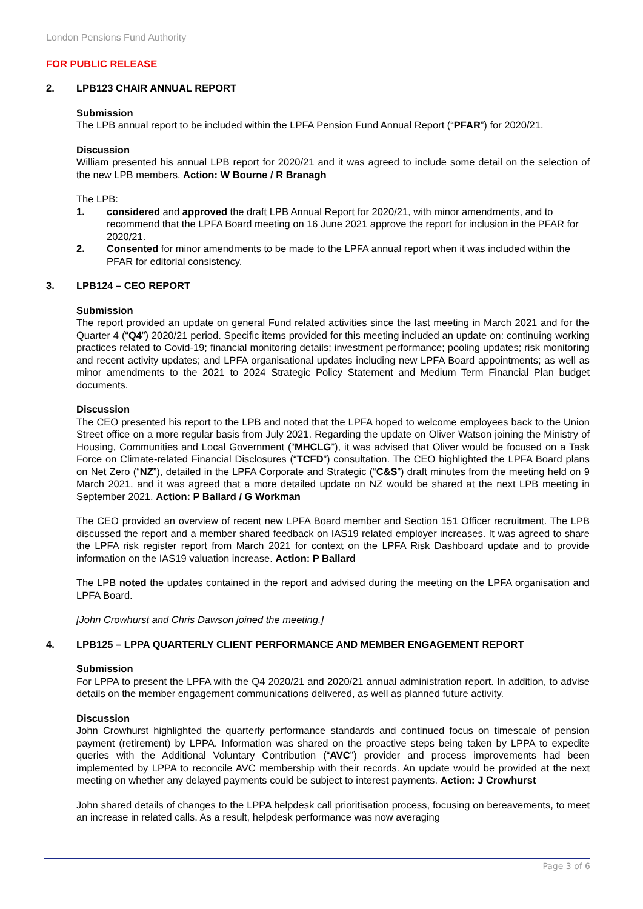London Pensions Fund Authority
FOR PUBLIC RELEASE
2. LPB123 CHAIR ANNUAL REPORT
Submission
The LPB annual report to be included within the LPFA Pension Fund Annual Report (“PFAR”) for 2020/21.
Discussion
William presented his annual LPB report for 2020/21 and it was agreed to include some detail on the selection of the new LPB members. Action: W Bourne / R Branagh
The LPB:
1. considered and approved the draft LPB Annual Report for 2020/21, with minor amendments, and to recommend that the LPFA Board meeting on 16 June 2021 approve the report for inclusion in the PFAR for 2020/21.
2. Consented for minor amendments to be made to the LPFA annual report when it was included within the PFAR for editorial consistency.
3. LPB124 – CEO REPORT
Submission
The report provided an update on general Fund related activities since the last meeting in March 2021 and for the Quarter 4 (“Q4”) 2020/21 period. Specific items provided for this meeting included an update on: continuing working practices related to Covid-19; financial monitoring details; investment performance; pooling updates; risk monitoring and recent activity updates; and LPFA organisational updates including new LPFA Board appointments; as well as minor amendments to the 2021 to 2024 Strategic Policy Statement and Medium Term Financial Plan budget documents.
Discussion
The CEO presented his report to the LPB and noted that the LPFA hoped to welcome employees back to the Union Street office on a more regular basis from July 2021. Regarding the update on Oliver Watson joining the Ministry of Housing, Communities and Local Government (“MHCLG”), it was advised that Oliver would be focused on a Task Force on Climate-related Financial Disclosures (“TCFD”) consultation. The CEO highlighted the LPFA Board plans on Net Zero (“NZ”), detailed in the LPFA Corporate and Strategic (“C&S”) draft minutes from the meeting held on 9 March 2021, and it was agreed that a more detailed update on NZ would be shared at the next LPB meeting in September 2021. Action: P Ballard / G Workman
The CEO provided an overview of recent new LPFA Board member and Section 151 Officer recruitment. The LPB discussed the report and a member shared feedback on IAS19 related employer increases. It was agreed to share the LPFA risk register report from March 2021 for context on the LPFA Risk Dashboard update and to provide information on the IAS19 valuation increase. Action: P Ballard
The LPB noted the updates contained in the report and advised during the meeting on the LPFA organisation and LPFA Board.
[John Crowhurst and Chris Dawson joined the meeting.]
4. LPB125 – LPPA QUARTERLY CLIENT PERFORMANCE AND MEMBER ENGAGEMENT REPORT
Submission
For LPPA to present the LPFA with the Q4 2020/21 and 2020/21 annual administration report. In addition, to advise details on the member engagement communications delivered, as well as planned future activity.
Discussion
John Crowhurst highlighted the quarterly performance standards and continued focus on timescale of pension payment (retirement) by LPPA. Information was shared on the proactive steps being taken by LPPA to expedite queries with the Additional Voluntary Contribution (“AVC”) provider and process improvements had been implemented by LPPA to reconcile AVC membership with their records. An update would be provided at the next meeting on whether any delayed payments could be subject to interest payments. Action: J Crowhurst
John shared details of changes to the LPPA helpdesk call prioritisation process, focusing on bereavements, to meet an increase in related calls. As a result, helpdesk performance was now averaging
Page 3 of 6